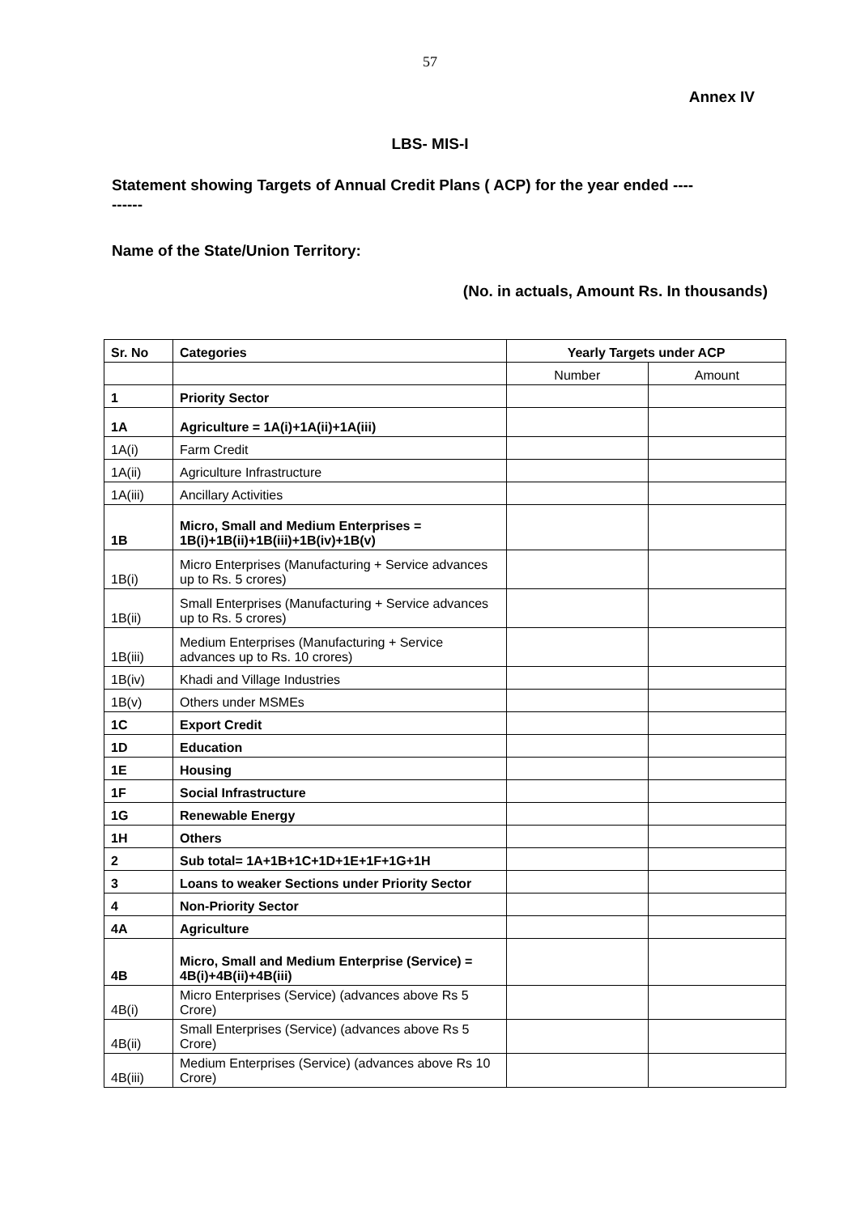57
Annex IV
LBS- MIS-I
Statement showing Targets of Annual Credit Plans ( ACP) for the year ended ----------
Name of the State/Union Territory:
(No. in actuals, Amount Rs. In thousands)
| Sr. No | Categories | Yearly Targets under ACP | |
| --- | --- | --- | --- |
| | | Number | Amount |
| 1 | Priority Sector | | |
| 1A | Agriculture = 1A(i)+1A(ii)+1A(iii) | | |
| 1A(i) | Farm Credit | | |
| 1A(ii) | Agriculture Infrastructure | | |
| 1A(iii) | Ancillary Activities | | |
| 1B | Micro, Small and Medium Enterprises = 1B(i)+1B(ii)+1B(iii)+1B(iv)+1B(v) | | |
| 1B(i) | Micro Enterprises (Manufacturing + Service advances up to Rs. 5 crores) | | |
| 1B(ii) | Small Enterprises (Manufacturing + Service advances up to Rs. 5 crores) | | |
| 1B(iii) | Medium Enterprises (Manufacturing + Service advances up to Rs. 10 crores) | | |
| 1B(iv) | Khadi and Village Industries | | |
| 1B(v) | Others under MSMEs | | |
| 1C | Export Credit | | |
| 1D | Education | | |
| 1E | Housing | | |
| 1F | Social Infrastructure | | |
| 1G | Renewable Energy | | |
| 1H | Others | | |
| 2 | Sub total= 1A+1B+1C+1D+1E+1F+1G+1H | | |
| 3 | Loans to weaker Sections under Priority Sector | | |
| 4 | Non-Priority Sector | | |
| 4A | Agriculture | | |
| 4B | Micro, Small and Medium Enterprise (Service) = 4B(i)+4B(ii)+4B(iii) | | |
| 4B(i) | Micro Enterprises (Service) (advances above Rs 5 Crore) | | |
| 4B(ii) | Small Enterprises (Service) (advances above Rs 5 Crore) | | |
| 4B(iii) | Medium Enterprises (Service) (advances above Rs 10 Crore) | | |